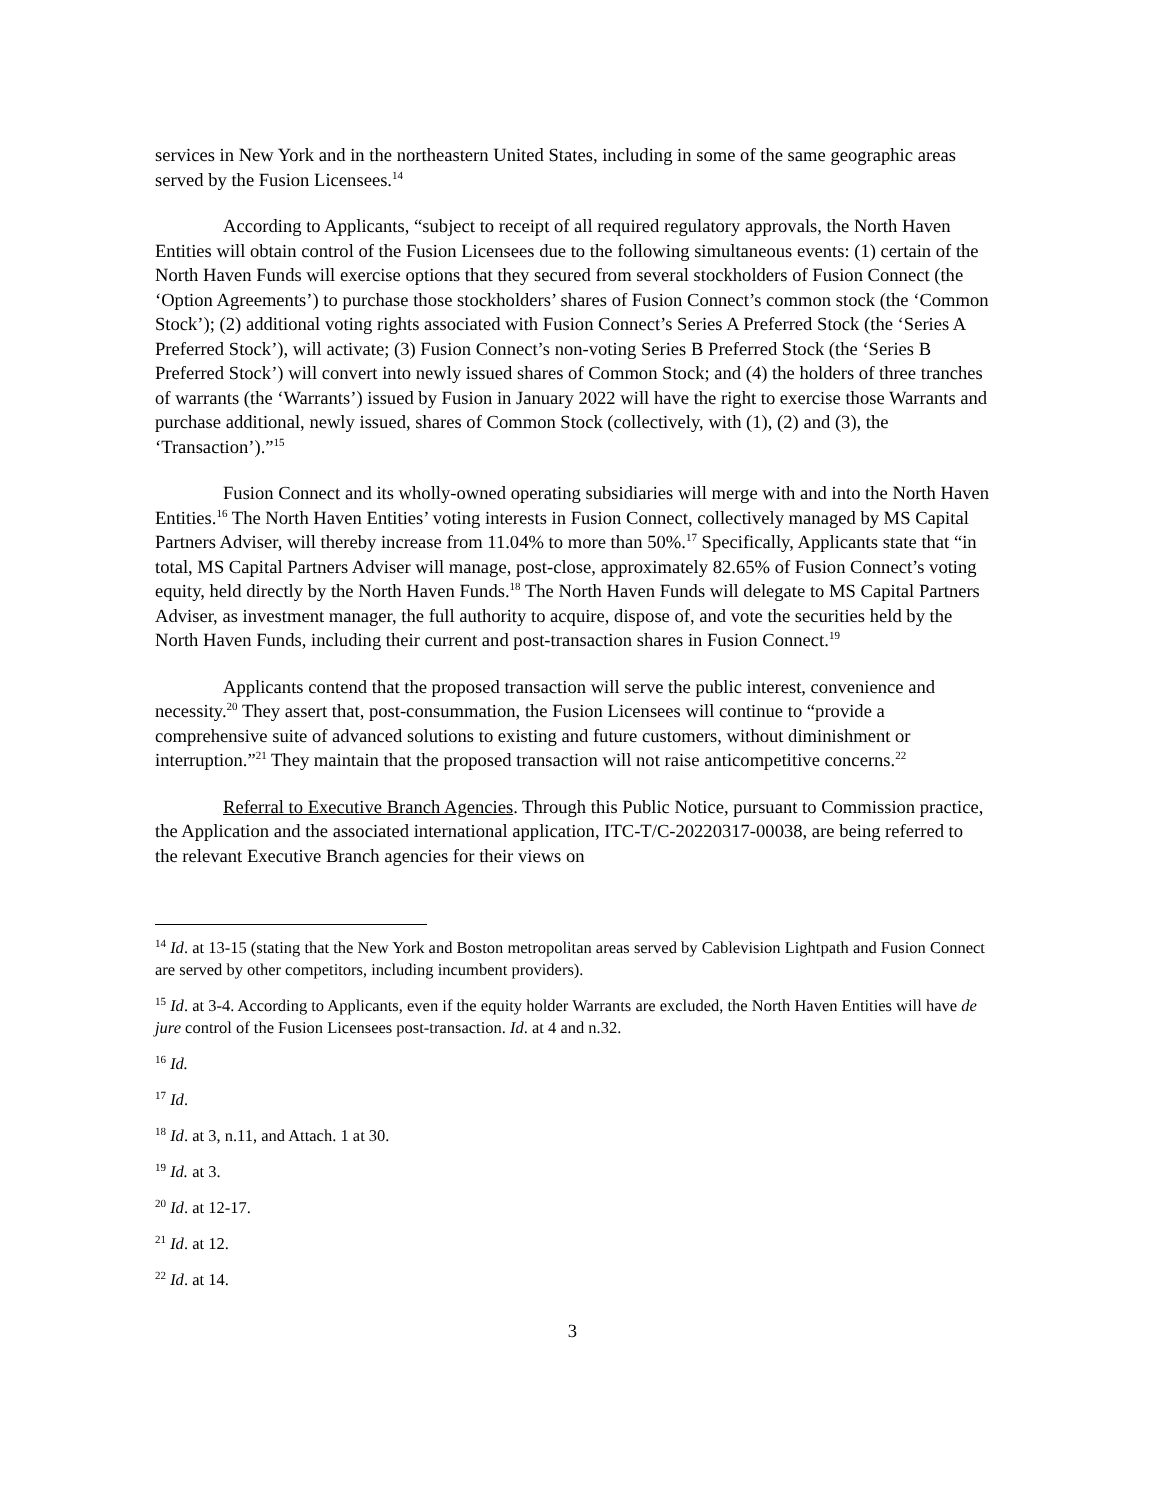services in New York and in the northeastern United States, including in some of the same geographic areas served by the Fusion Licensees.<sup>14</sup>
According to Applicants, “subject to receipt of all required regulatory approvals, the North Haven Entities will obtain control of the Fusion Licensees due to the following simultaneous events: (1) certain of the North Haven Funds will exercise options that they secured from several stockholders of Fusion Connect (the ‘Option Agreements’) to purchase those stockholders’ shares of Fusion Connect’s common stock (the ‘Common Stock’); (2) additional voting rights associated with Fusion Connect’s Series A Preferred Stock (the ‘Series A Preferred Stock’), will activate; (3) Fusion Connect’s non-voting Series B Preferred Stock (the ‘Series B Preferred Stock’) will convert into newly issued shares of Common Stock; and (4) the holders of three tranches of warrants (the ‘Warrants’) issued by Fusion in January 2022 will have the right to exercise those Warrants and purchase additional, newly issued, shares of Common Stock (collectively, with (1), (2) and (3), the ‘Transaction’).”<sup>15</sup>
Fusion Connect and its wholly-owned operating subsidiaries will merge with and into the North Haven Entities.<sup>16</sup> The North Haven Entities’ voting interests in Fusion Connect, collectively managed by MS Capital Partners Adviser, will thereby increase from 11.04% to more than 50%.<sup>17</sup> Specifically, Applicants state that “in total, MS Capital Partners Adviser will manage, post-close, approximately 82.65% of Fusion Connect’s voting equity, held directly by the North Haven Funds.<sup>18</sup> The North Haven Funds will delegate to MS Capital Partners Adviser, as investment manager, the full authority to acquire, dispose of, and vote the securities held by the North Haven Funds, including their current and post-transaction shares in Fusion Connect.<sup>19</sup>
Applicants contend that the proposed transaction will serve the public interest, convenience and necessity.<sup>20</sup> They assert that, post-consummation, the Fusion Licensees will continue to “provide a comprehensive suite of advanced solutions to existing and future customers, without diminishment or interruption.”<sup>21</sup> They maintain that the proposed transaction will not raise anticompetitive concerns.<sup>22</sup>
Referral to Executive Branch Agencies. Through this Public Notice, pursuant to Commission practice, the Application and the associated international application, ITC-T/C-20220317-00038, are being referred to the relevant Executive Branch agencies for their views on
<sup>14</sup> Id. at 13-15 (stating that the New York and Boston metropolitan areas served by Cablevision Lightpath and Fusion Connect are served by other competitors, including incumbent providers).
<sup>15</sup> Id. at 3-4. According to Applicants, even if the equity holder Warrants are excluded, the North Haven Entities will have de jure control of the Fusion Licensees post-transaction. Id. at 4 and n.32.
<sup>16</sup> Id.
<sup>17</sup> Id.
<sup>18</sup> Id. at 3, n.11, and Attach. 1 at 30.
<sup>19</sup> Id. at 3.
<sup>20</sup> Id. at 12-17.
<sup>21</sup> Id. at 12.
<sup>22</sup> Id. at 14.
3